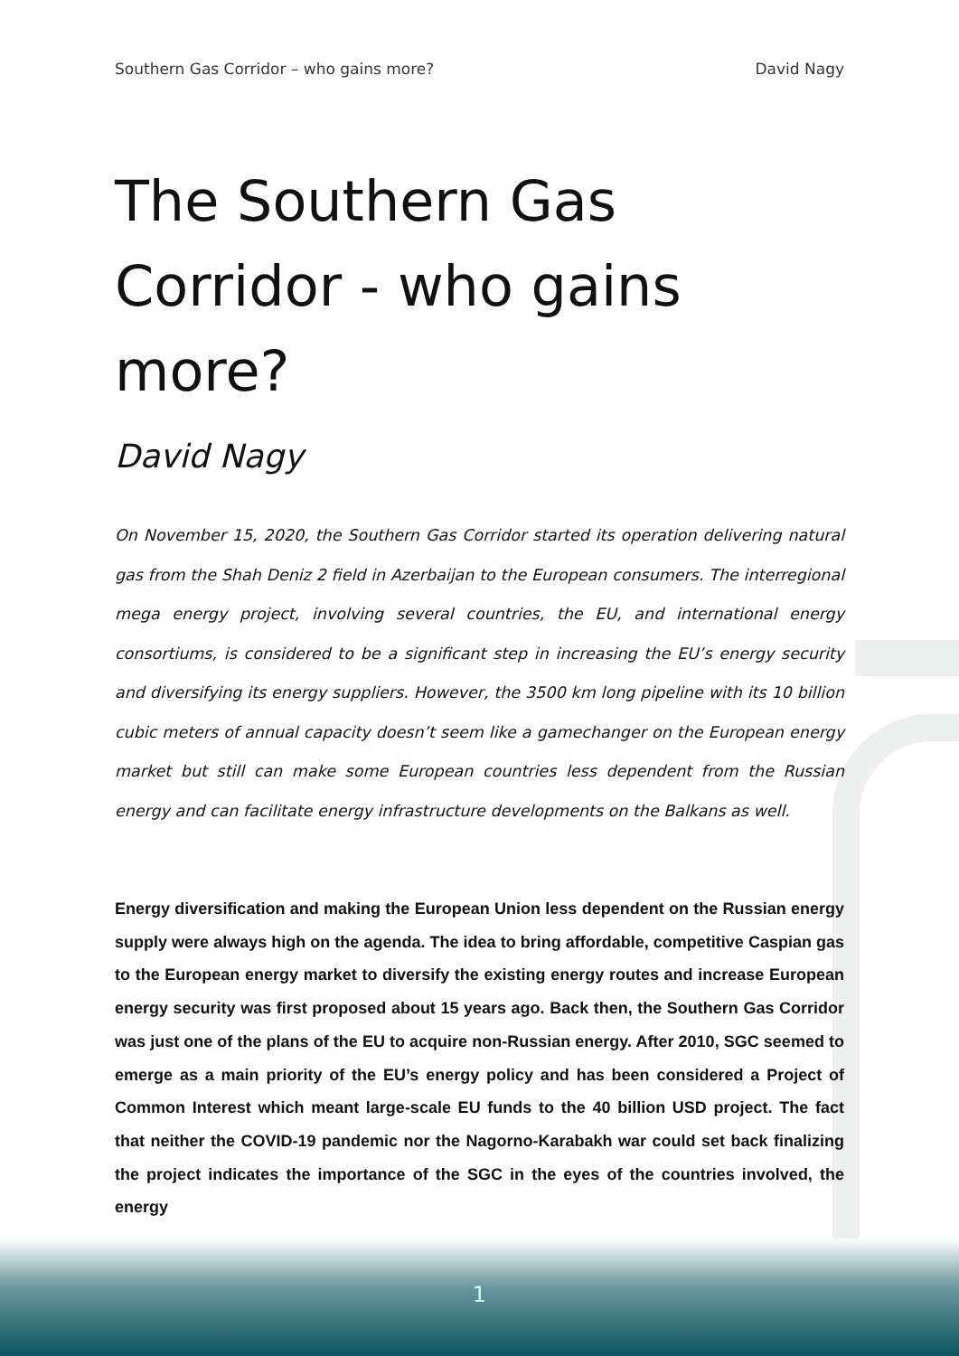Southern Gas Corridor – who gains more? David Nagy
The Southern Gas Corridor - who gains more?
David Nagy
On November 15, 2020, the Southern Gas Corridor started its operation delivering natural gas from the Shah Deniz 2 field in Azerbaijan to the European consumers. The interregional mega energy project, involving several countries, the EU, and international energy consortiums, is considered to be a significant step in increasing the EU’s energy security and diversifying its energy suppliers. However, the 3500 km long pipeline with its 10 billion cubic meters of annual capacity doesn’t seem like a gamechanger on the European energy market but still can make some European countries less dependent from the Russian energy and can facilitate energy infrastructure developments on the Balkans as well.
Energy diversification and making the European Union less dependent on the Russian energy supply were always high on the agenda. The idea to bring affordable, competitive Caspian gas to the European energy market to diversify the existing energy routes and increase European energy security was first proposed about 15 years ago. Back then, the Southern Gas Corridor was just one of the plans of the EU to acquire non-Russian energy. After 2010, SGC seemed to emerge as a main priority of the EU’s energy policy and has been considered a Project of Common Interest which meant large-scale EU funds to the 40 billion USD project. The fact that neither the COVID-19 pandemic nor the Nagorno-Karabakh war could set back finalizing the project indicates the importance of the SGC in the eyes of the countries involved, the energy
1